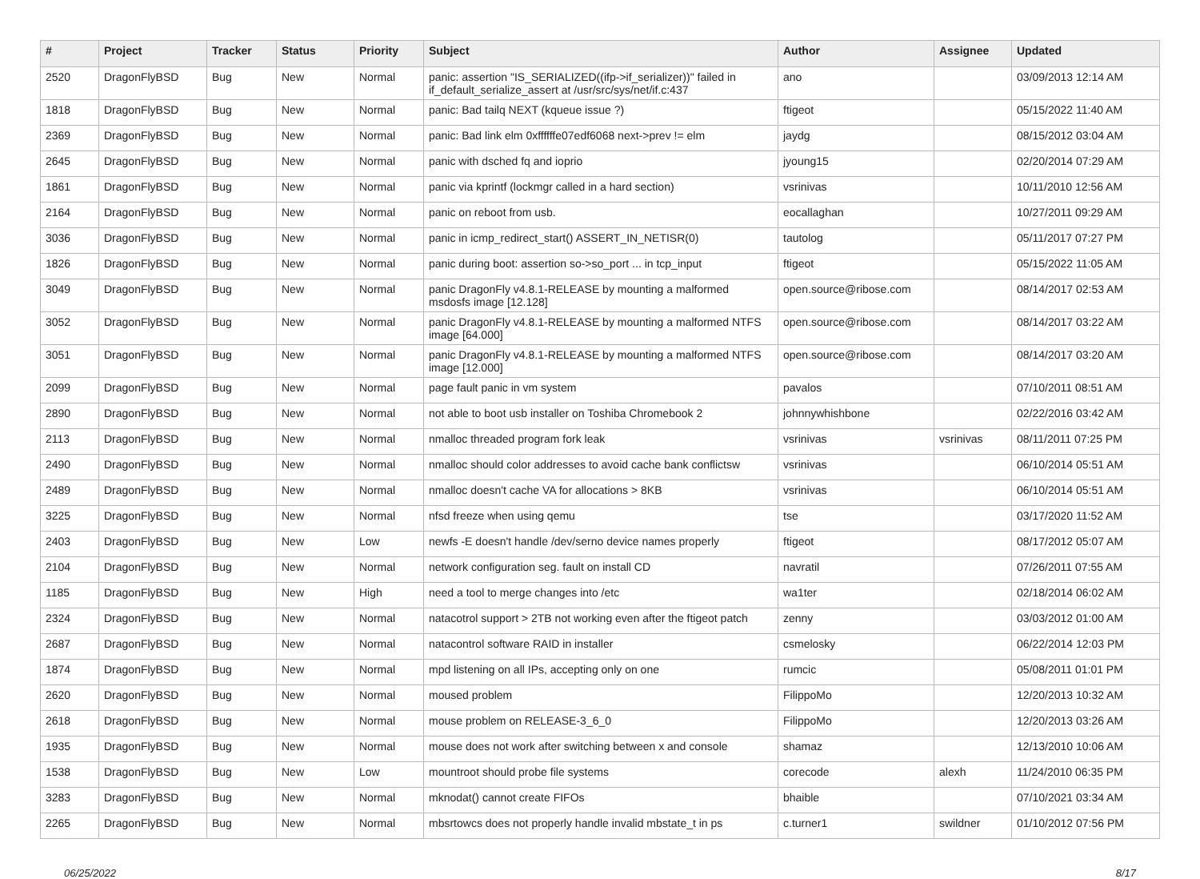| # | Project | Tracker | Status | Priority | Subject | Author | Assignee | Updated |
| --- | --- | --- | --- | --- | --- | --- | --- | --- |
| 2520 | DragonFlyBSD | Bug | New | Normal | panic: assertion "IS_SERIALIZED((ifp->if_serializer))" failed in if_default_serialize_assert at /usr/src/sys/net/if.c:437 | ano | | 03/09/2013 12:14 AM |
| 1818 | DragonFlyBSD | Bug | New | Normal | panic: Bad tailq NEXT (kqueue issue ?) | ftigeot | | 05/15/2022 11:40 AM |
| 2369 | DragonFlyBSD | Bug | New | Normal | panic: Bad link elm 0xffffffe07edf6068 next->prev != elm | jaydg | | 08/15/2012 03:04 AM |
| 2645 | DragonFlyBSD | Bug | New | Normal | panic with dsched fq and ioprio | jyoung15 | | 02/20/2014 07:29 AM |
| 1861 | DragonFlyBSD | Bug | New | Normal | panic via kprintf (lockmgr called in a hard section) | vsrinivas | | 10/11/2010 12:56 AM |
| 2164 | DragonFlyBSD | Bug | New | Normal | panic on reboot from usb. | eocallaghan | | 10/27/2011 09:29 AM |
| 3036 | DragonFlyBSD | Bug | New | Normal | panic in icmp_redirect_start() ASSERT_IN_NETISR(0) | tautolog | | 05/11/2017 07:27 PM |
| 1826 | DragonFlyBSD | Bug | New | Normal | panic during boot: assertion so->so_port ... in tcp_input | ftigeot | | 05/15/2022 11:05 AM |
| 3049 | DragonFlyBSD | Bug | New | Normal | panic DragonFly v4.8.1-RELEASE by mounting a malformed msdosfs image [12.128] | open.source@ribose.com | | 08/14/2017 02:53 AM |
| 3052 | DragonFlyBSD | Bug | New | Normal | panic DragonFly v4.8.1-RELEASE by mounting a malformed NTFS image [64.000] | open.source@ribose.com | | 08/14/2017 03:22 AM |
| 3051 | DragonFlyBSD | Bug | New | Normal | panic DragonFly v4.8.1-RELEASE by mounting a malformed NTFS image [12.000] | open.source@ribose.com | | 08/14/2017 03:20 AM |
| 2099 | DragonFlyBSD | Bug | New | Normal | page fault panic in vm system | pavalos | | 07/10/2011 08:51 AM |
| 2890 | DragonFlyBSD | Bug | New | Normal | not able to boot usb installer on Toshiba Chromebook 2 | johnnywhishbone | | 02/22/2016 03:42 AM |
| 2113 | DragonFlyBSD | Bug | New | Normal | nmalloc threaded program fork leak | vsrinivas | vsrinivas | 08/11/2011 07:25 PM |
| 2490 | DragonFlyBSD | Bug | New | Normal | nmalloc should color addresses to avoid cache bank conflictsw | vsrinivas | | 06/10/2014 05:51 AM |
| 2489 | DragonFlyBSD | Bug | New | Normal | nmalloc doesn't cache VA for allocations > 8KB | vsrinivas | | 06/10/2014 05:51 AM |
| 3225 | DragonFlyBSD | Bug | New | Normal | nfsd freeze when using qemu | tse | | 03/17/2020 11:52 AM |
| 2403 | DragonFlyBSD | Bug | New | Low | newfs -E doesn't handle /dev/serno device names properly | ftigeot | | 08/17/2012 05:07 AM |
| 2104 | DragonFlyBSD | Bug | New | Normal | network configuration seg. fault on install CD | navratil | | 07/26/2011 07:55 AM |
| 1185 | DragonFlyBSD | Bug | New | High | need a tool to merge changes into /etc | wa1ter | | 02/18/2014 06:02 AM |
| 2324 | DragonFlyBSD | Bug | New | Normal | natacotrol support > 2TB not working even after the ftigeot patch | zenny | | 03/03/2012 01:00 AM |
| 2687 | DragonFlyBSD | Bug | New | Normal | natacontrol software RAID in installer | csmelosky | | 06/22/2014 12:03 PM |
| 1874 | DragonFlyBSD | Bug | New | Normal | mpd listening on all IPs, accepting only on one | rumcic | | 05/08/2011 01:01 PM |
| 2620 | DragonFlyBSD | Bug | New | Normal | moused problem | FilippoMo | | 12/20/2013 10:32 AM |
| 2618 | DragonFlyBSD | Bug | New | Normal | mouse problem on RELEASE-3_6_0 | FilippoMo | | 12/20/2013 03:26 AM |
| 1935 | DragonFlyBSD | Bug | New | Normal | mouse does not work after switching between x and console | shamaz | | 12/13/2010 10:06 AM |
| 1538 | DragonFlyBSD | Bug | New | Low | mountroot should probe file systems | corecode | alexh | 11/24/2010 06:35 PM |
| 3283 | DragonFlyBSD | Bug | New | Normal | mknodat() cannot create FIFOs | bhaible | | 07/10/2021 03:34 AM |
| 2265 | DragonFlyBSD | Bug | New | Normal | mbsrtowcs does not properly handle invalid mbstate_t in ps | c.turner1 | swildner | 01/10/2012 07:56 PM |
06/25/2022 8/17